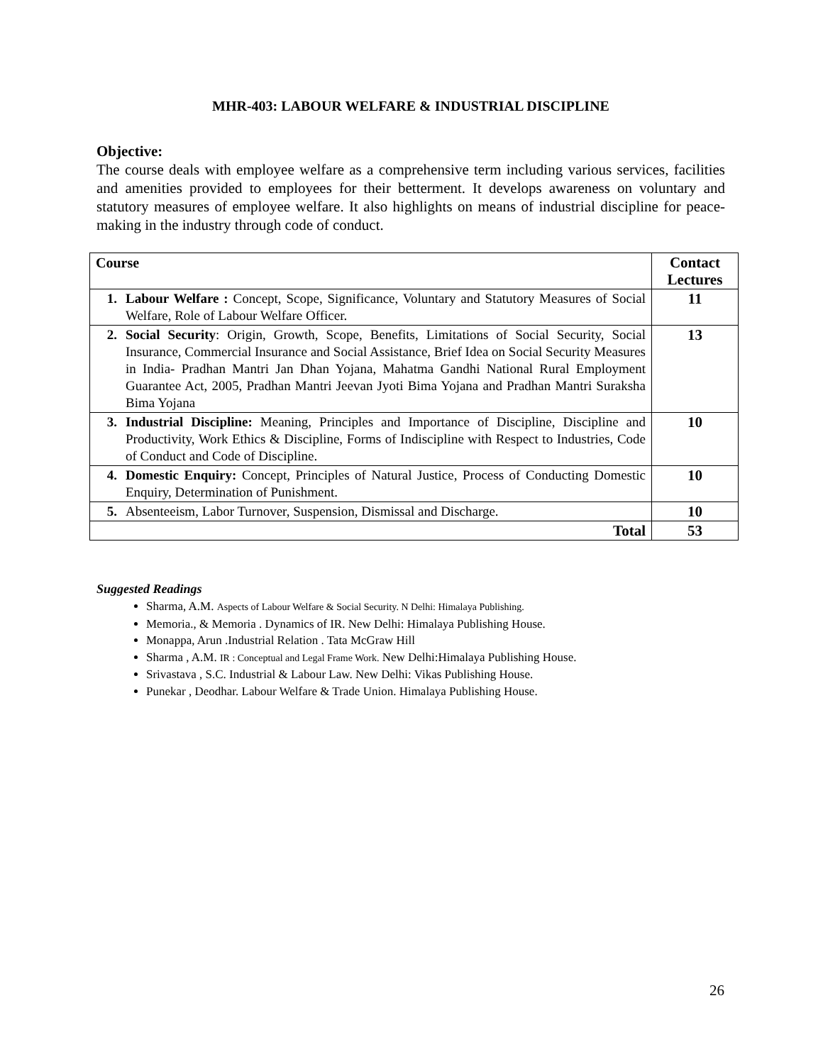MHR-403: LABOUR WELFARE & INDUSTRIAL DISCIPLINE
Objective:
The course deals with employee welfare as a comprehensive term including various services, facilities and amenities provided to employees for their betterment. It develops awareness on voluntary and statutory measures of employee welfare. It also highlights on means of industrial discipline for peace-making in the industry through code of conduct.
| Course | | Contact Lectures |
| --- | --- | --- |
| 1. | Labour Welfare : Concept, Scope, Significance, Voluntary and Statutory Measures of Social Welfare, Role of Labour Welfare Officer. | 11 |
| 2. | Social Security : Origin, Growth, Scope, Benefits, Limitations of Social Security, Social Insurance, Commercial Insurance and Social Assistance, Brief Idea on Social Security Measures in India- Pradhan Mantri Jan Dhan Yojana, Mahatma Gandhi National Rural Employment Guarantee Act, 2005, Pradhan Mantri Jeevan Jyoti Bima Yojana and Pradhan Mantri Suraksha Bima Yojana | 13 |
| 3. | Industrial Discipline: Meaning, Principles and Importance of Discipline, Discipline and Productivity, Work Ethics & Discipline, Forms of Indiscipline with Respect to Industries, Code of Conduct and Code of Discipline. | 10 |
| 4. | Domestic Enquiry: Concept, Principles of Natural Justice, Process of Conducting Domestic Enquiry, Determination of Punishment. | 10 |
| 5. | Absenteeism, Labor Turnover, Suspension, Dismissal and Discharge. | 10 |
| Total | | 53 |
Suggested Readings
Sharma, A.M. Aspects of Labour Welfare & Social Security. N Delhi: Himalaya Publishing.
Memoria., & Memoria . Dynamics of IR. New Delhi: Himalaya Publishing House.
Monappa, Arun .Industrial Relation . Tata McGraw Hill
Sharma , A.M. IR : Conceptual and Legal Frame Work. New Delhi:Himalaya Publishing House.
Srivastava , S.C. Industrial & Labour Law. New Delhi: Vikas Publishing House.
Punekar , Deodhar. Labour Welfare & Trade Union. Himalaya Publishing House.
26